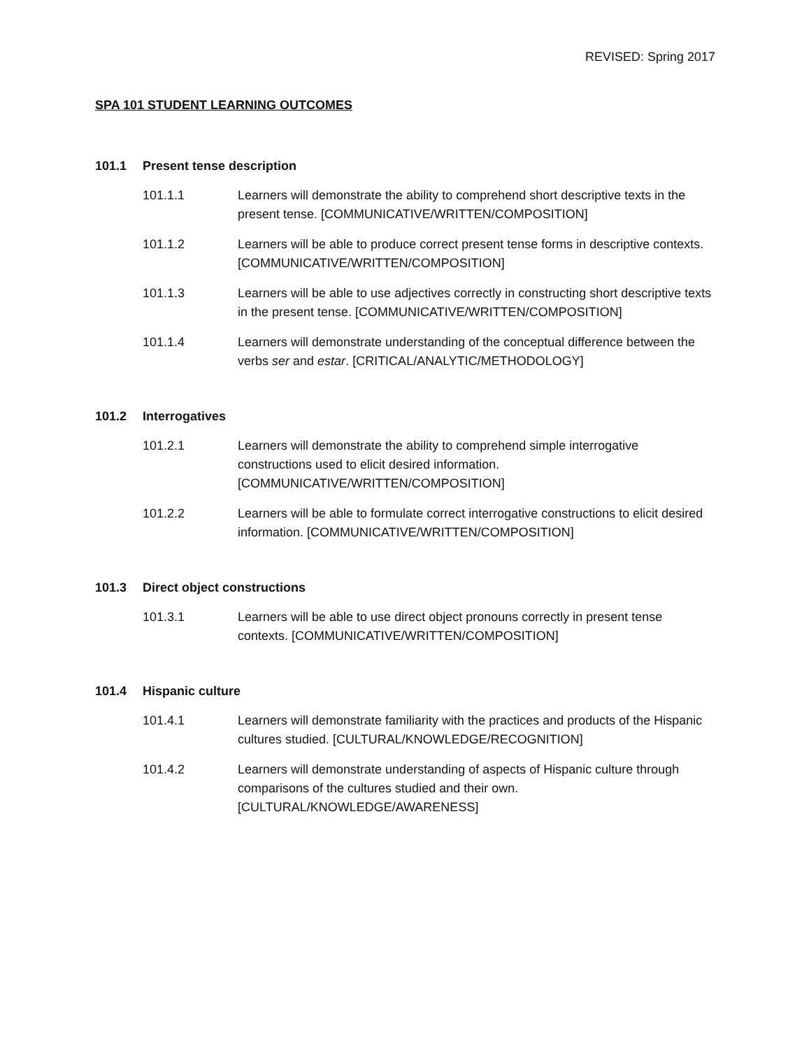REVISED: Spring 2017
SPA 101 STUDENT LEARNING OUTCOMES
101.1 Present tense description
101.1.1 Learners will demonstrate the ability to comprehend short descriptive texts in the present tense. [COMMUNICATIVE/WRITTEN/COMPOSITION]
101.1.2 Learners will be able to produce correct present tense forms in descriptive contexts. [COMMUNICATIVE/WRITTEN/COMPOSITION]
101.1.3 Learners will be able to use adjectives correctly in constructing short descriptive texts in the present tense. [COMMUNICATIVE/WRITTEN/COMPOSITION]
101.1.4 Learners will demonstrate understanding of the conceptual difference between the verbs ser and estar. [CRITICAL/ANALYTIC/METHODOLOGY]
101.2 Interrogatives
101.2.1 Learners will demonstrate the ability to comprehend simple interrogative constructions used to elicit desired information.
[COMMUNICATIVE/WRITTEN/COMPOSITION]
101.2.2 Learners will be able to formulate correct interrogative constructions to elicit desired information. [COMMUNICATIVE/WRITTEN/COMPOSITION]
101.3 Direct object constructions
101.3.1 Learners will be able to use direct object pronouns correctly in present tense contexts. [COMMUNICATIVE/WRITTEN/COMPOSITION]
101.4 Hispanic culture
101.4.1 Learners will demonstrate familiarity with the practices and products of the Hispanic cultures studied. [CULTURAL/KNOWLEDGE/RECOGNITION]
101.4.2 Learners will demonstrate understanding of aspects of Hispanic culture through comparisons of the cultures studied and their own.
[CULTURAL/KNOWLEDGE/AWARENESS]